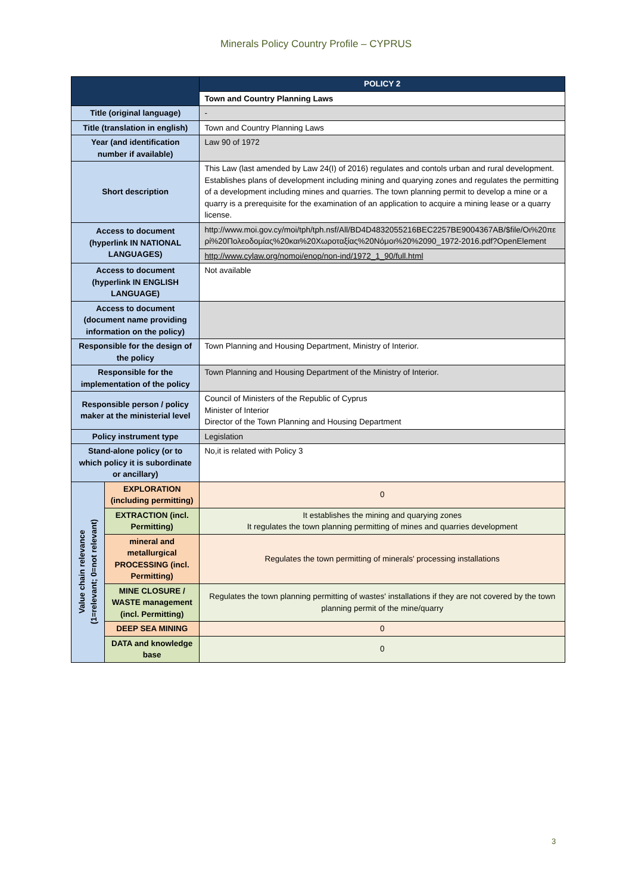Minerals Policy Country Profile – CYPRUS
| | | POLICY 2 |
| --- | --- | --- |
| | | Town and Country Planning Laws |
| Title (original language) | | - |
| Title (translation in english) | | Town and Country Planning Laws |
| Year (and identification number if available) | | Law 90 of 1972 |
| Short description | | This Law (last amended by Law 24(I) of 2016) regulates and contols urban and rural development. Establishes plans of development including mining and quarying zones and regulates the permitting of a development including mines and quarries. The town planning permit to develop a mine or a quarry is a prerequisite for the examination of an application to acquire a mining lease or a quarry license. |
| Access to document (hyperlink IN NATIONAL LANGUAGES) | | http://www.moi.gov.cy/moi/tph/tph.nsf/All/BD4D4832055216BEC2257BE9004367AB/$file/Οι%20περί%20Πολεοδομίας%20και%20Χωροταξίας%20Νόμοι%20%2090_1972-2016.pdf?OpenElement |
| | | http://www.cylaw.org/nomoi/enop/non-ind/1972_1_90/full.html |
| Access to document (hyperlink IN ENGLISH LANGUAGE) | | Not available |
| Access to document (document name providing information on the policy) | | |
| Responsible for the design of the policy | | Town Planning and Housing Department, Ministry of Interior. |
| Responsible for the implementation of the policy | | Town Planning and Housing Department of the Ministry of Interior. |
| Responsible person / policy maker at the ministerial level | | Council of Ministers of the Republic of Cyprus Minister of Interior Director of the Town Planning and Housing Department |
| Policy instrument type | | Legislation |
| Stand-alone policy (or to which policy it is subordinate or ancillary) | | No,it is related with Policy 3 |
| Value chain relevance (1=relevant; 0=not relevant) | EXPLORATION (including permitting) | 0 |
| | EXTRACTION (incl. Permitting) | It establishes the mining and quarying zones It regulates the town planning permitting of mines and quarries development |
| | mineral and metallurgical PROCESSING (incl. Permitting) | Regulates the town permitting of minerals' processing installations |
| | MINE CLOSURE / WASTE management (incl. Permitting) | Regulates the town planning permitting of wastes' installations if they are not covered by the town planning permit of the mine/quarry |
| | DEEP SEA MINING | 0 |
| | DATA and knowledge base | 0 |
3